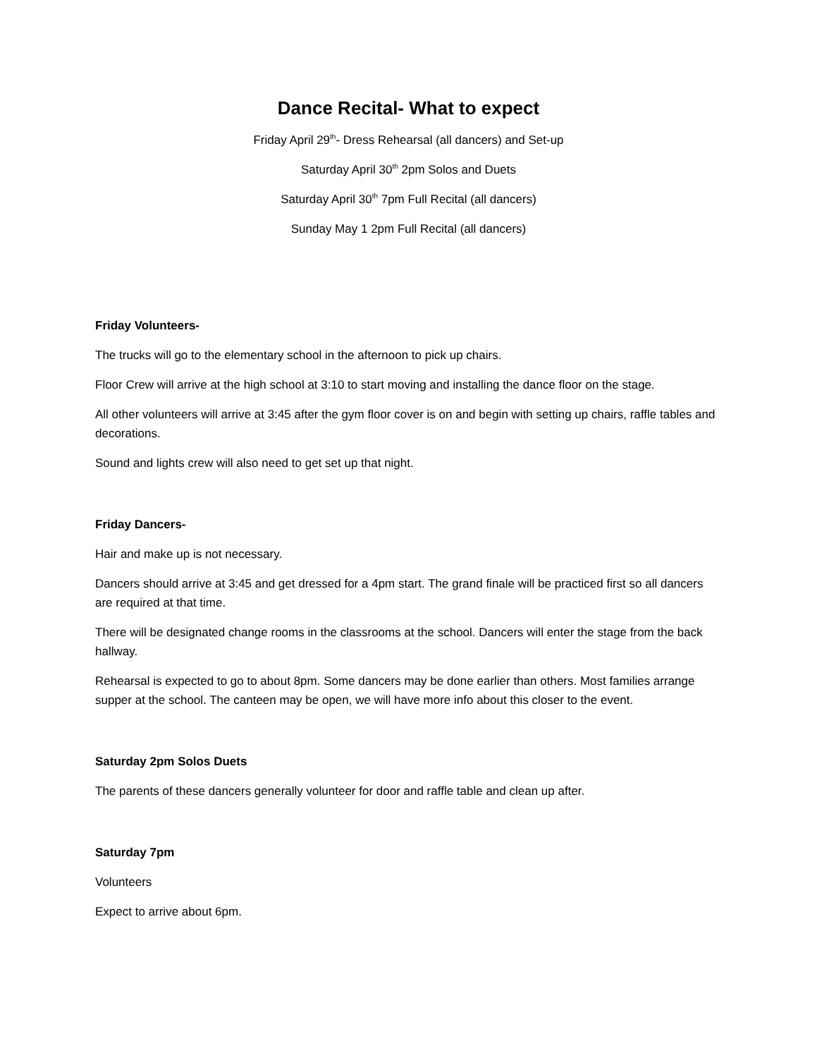Dance Recital- What to expect
Friday April 29<sup>th</sup>- Dress Rehearsal (all dancers) and Set-up
Saturday April 30<sup>th</sup> 2pm Solos and Duets
Saturday April 30<sup>th</sup> 7pm Full Recital (all dancers)
Sunday May 1 2pm Full Recital (all dancers)
Friday Volunteers-
The trucks will go to the elementary school in the afternoon to pick up chairs.
Floor Crew will arrive at the high school at 3:10 to start moving and installing the dance floor on the stage.
All other volunteers will arrive at 3:45 after the gym floor cover is on and begin with setting up chairs, raffle tables and decorations.
Sound and lights crew will also need to get set up that night.
Friday Dancers-
Hair and make up is not necessary.
Dancers should arrive at 3:45 and get dressed for a 4pm start. The grand finale will be practiced first so all dancers are required at that time.
There will be designated change rooms in the classrooms at the school. Dancers will enter the stage from the back hallway.
Rehearsal is expected to go to about 8pm. Some dancers may be done earlier than others. Most families arrange supper at the school. The canteen may be open, we will have more info about this closer to the event.
Saturday 2pm Solos Duets
The parents of these dancers generally volunteer for door and raffle table and clean up after.
Saturday 7pm
Volunteers
Expect to arrive about 6pm.